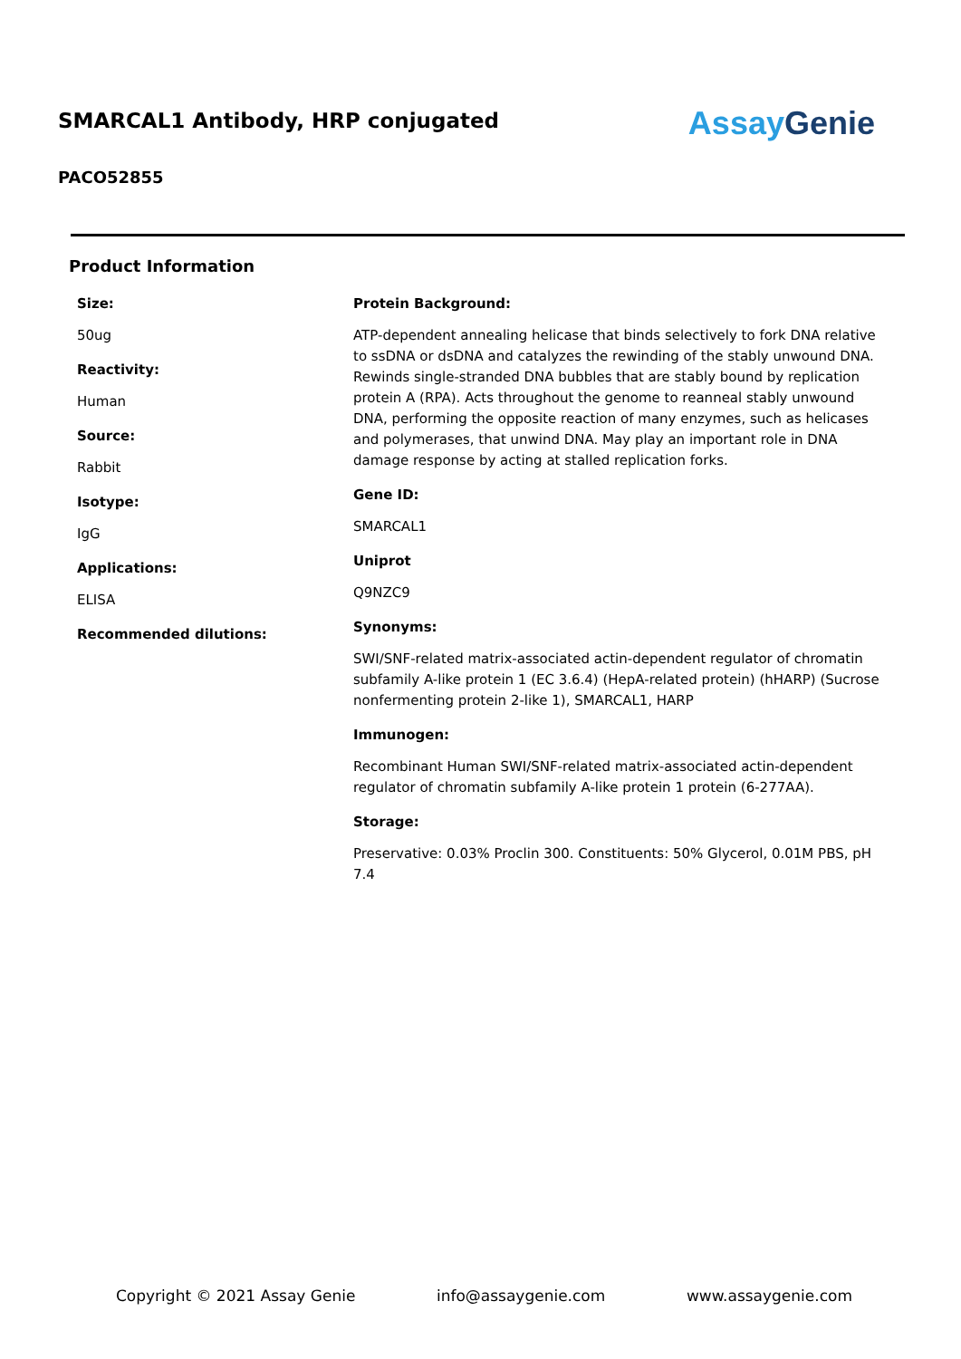SMARCAL1 Antibody, HRP conjugated
AssayGenie
PACO52855
Product Information
Size:
50ug
Reactivity:
Human
Source:
Rabbit
Isotype:
IgG
Applications:
ELISA
Recommended dilutions:
Protein Background:
ATP-dependent annealing helicase that binds selectively to fork DNA relative to ssDNA or dsDNA and catalyzes the rewinding of the stably unwound DNA. Rewinds single-stranded DNA bubbles that are stably bound by replication protein A (RPA). Acts throughout the genome to reanneal stably unwound DNA, performing the opposite reaction of many enzymes, such as helicases and polymerases, that unwind DNA. May play an important role in DNA damage response by acting at stalled replication forks.
Gene ID:
SMARCAL1
Uniprot
Q9NZC9
Synonyms:
SWI/SNF-related matrix-associated actin-dependent regulator of chromatin subfamily A-like protein 1 (EC 3.6.4) (HepA-related protein) (hHARP) (Sucrose nonfermenting protein 2-like 1), SMARCAL1, HARP
Immunogen:
Recombinant Human SWI/SNF-related matrix-associated actin-dependent regulator of chromatin subfamily A-like protein 1 protein (6-277AA).
Storage:
Preservative: 0.03% Proclin 300. Constituents: 50% Glycerol, 0.01M PBS, pH 7.4
Copyright © 2021 Assay Genie info@assaygenie.com www.assaygenie.com